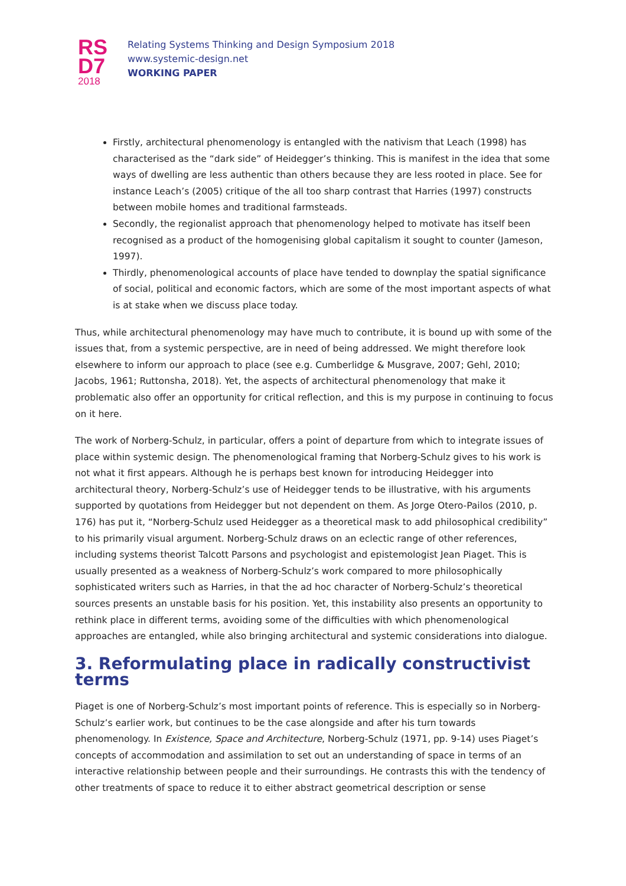RS
D7
2018
Relating Systems Thinking and Design Symposium 2018
www.systemic-design.net
WORKING PAPER
Firstly, architectural phenomenology is entangled with the nativism that Leach (1998) has characterised as the “dark side” of Heidegger’s thinking. This is manifest in the idea that some ways of dwelling are less authentic than others because they are less rooted in place. See for instance Leach’s (2005) critique of the all too sharp contrast that Harries (1997) constructs between mobile homes and traditional farmsteads.
Secondly, the regionalist approach that phenomenology helped to motivate has itself been recognised as a product of the homogenising global capitalism it sought to counter (Jameson, 1997).
Thirdly, phenomenological accounts of place have tended to downplay the spatial significance of social, political and economic factors, which are some of the most important aspects of what is at stake when we discuss place today.
Thus, while architectural phenomenology may have much to contribute, it is bound up with some of the issues that, from a systemic perspective, are in need of being addressed. We might therefore look elsewhere to inform our approach to place (see e.g. Cumberlidge & Musgrave, 2007; Gehl, 2010; Jacobs, 1961; Ruttonsha, 2018). Yet, the aspects of architectural phenomenology that make it problematic also offer an opportunity for critical reflection, and this is my purpose in continuing to focus on it here.
The work of Norberg-Schulz, in particular, offers a point of departure from which to integrate issues of place within systemic design. The phenomenological framing that Norberg-Schulz gives to his work is not what it first appears. Although he is perhaps best known for introducing Heidegger into architectural theory, Norberg-Schulz’s use of Heidegger tends to be illustrative, with his arguments supported by quotations from Heidegger but not dependent on them. As Jorge Otero-Pailos (2010, p. 176) has put it, “Norberg-Schulz used Heidegger as a theoretical mask to add philosophical credibility” to his primarily visual argument. Norberg-Schulz draws on an eclectic range of other references, including systems theorist Talcott Parsons and psychologist and epistemologist Jean Piaget. This is usually presented as a weakness of Norberg-Schulz’s work compared to more philosophically sophisticated writers such as Harries, in that the ad hoc character of Norberg-Schulz’s theoretical sources presents an unstable basis for his position. Yet, this instability also presents an opportunity to rethink place in different terms, avoiding some of the difficulties with which phenomenological approaches are entangled, while also bringing architectural and systemic considerations into dialogue.
3. Reformulating place in radically constructivist terms
Piaget is one of Norberg-Schulz’s most important points of reference. This is especially so in Norberg-Schulz’s earlier work, but continues to be the case alongside and after his turn towards phenomenology. In Existence, Space and Architecture, Norberg-Schulz (1971, pp. 9-14) uses Piaget’s concepts of accommodation and assimilation to set out an understanding of space in terms of an interactive relationship between people and their surroundings. He contrasts this with the tendency of other treatments of space to reduce it to either abstract geometrical description or sense